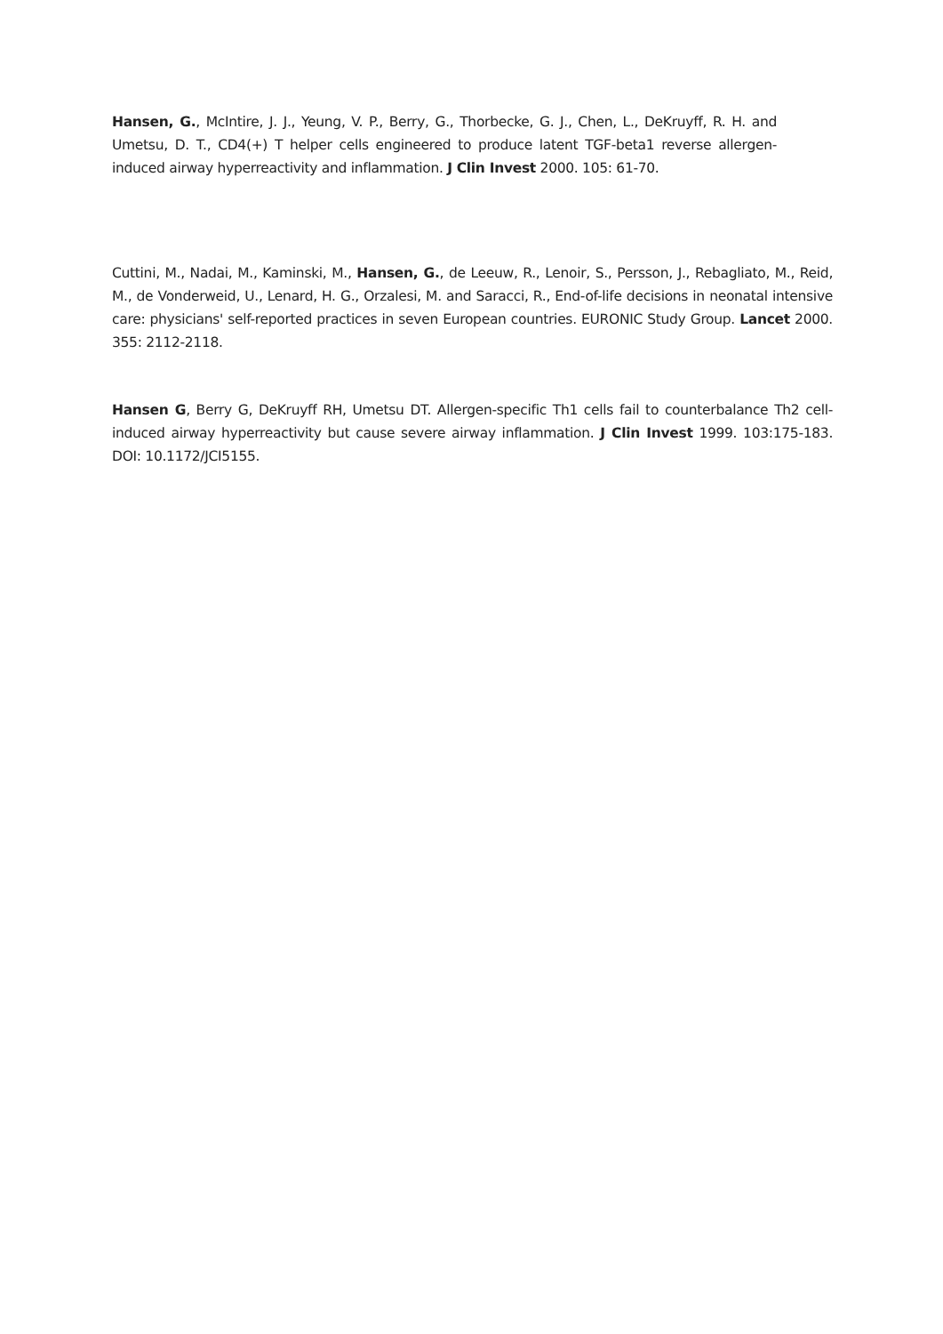Hansen, G., McIntire, J. J., Yeung, V. P., Berry, G., Thorbecke, G. J., Chen, L., DeKruyff, R. H. and Umetsu, D. T., CD4(+) T helper cells engineered to produce latent TGF-beta1 reverse allergen-induced airway hyperreactivity and inflammation. J Clin Invest 2000. 105: 61-70.
Cuttini, M., Nadai, M., Kaminski, M., Hansen, G., de Leeuw, R., Lenoir, S., Persson, J., Rebagliato, M., Reid, M., de Vonderweid, U., Lenard, H. G., Orzalesi, M. and Saracci, R., End-of-life decisions in neonatal intensive care: physicians' self-reported practices in seven European countries. EURONIC Study Group. Lancet 2000. 355: 2112-2118.
Hansen G, Berry G, DeKruyff RH, Umetsu DT. Allergen-specific Th1 cells fail to counterbalance Th2 cell-induced airway hyperreactivity but cause severe airway inflammation. J Clin Invest 1999. 103:175-183. DOI: 10.1172/JCI5155.